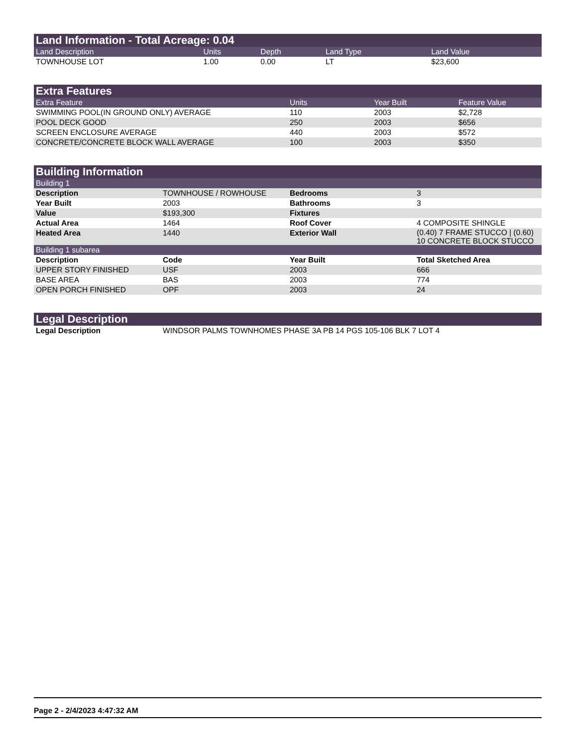| Land Information - Total Acreage: 0.04 | | | | |
| --- | --- | --- | --- | --- |
| Land Description | Units | Depth | Land Type | Land Value |
| TOWNHOUSE LOT | 1.00 | 0.00 | LT | $23,600 |
| Extra Features | | | |
| --- | --- | --- | --- |
| Extra Feature | Units | Year Built | Feature Value |
| SWIMMING POOL(IN GROUND ONLY) AVERAGE | 110 | 2003 | $2,728 |
| POOL DECK GOOD | 250 | 2003 | $656 |
| SCREEN ENCLOSURE AVERAGE | 440 | 2003 | $572 |
| CONCRETE/CONCRETE BLOCK WALL AVERAGE | 100 | 2003 | $350 |
| Building Information | | | |
| --- | --- | --- | --- |
| Building 1 | | | |
| Description | TOWNHOUSE / ROWHOUSE | Bedrooms | 3 |
| Year Built | 2003 | Bathrooms | 3 |
| Value | $193,300 | Fixtures | |
| Actual Area | 1464 | Roof Cover | 4 COMPOSITE SHINGLE |
| Heated Area | 1440 | Exterior Wall | (0.40) 7 FRAME STUCCO / (0.60) 10 CONCRETE BLOCK STUCCO |
| Building 1 subarea | | | |
| Description | Code | Year Built | Total Sketched Area |
| UPPER STORY FINISHED | USF | 2003 | 666 |
| BASE AREA | BAS | 2003 | 774 |
| OPEN PORCH FINISHED | OPF | 2003 | 24 |
| Legal Description | |
| --- | --- |
| Legal Description | WINDSOR PALMS TOWNHOMES PHASE 3A PB 14 PGS 105-106 BLK 7 LOT 4 |
Page 2 - 2/4/2023 4:47:32 AM